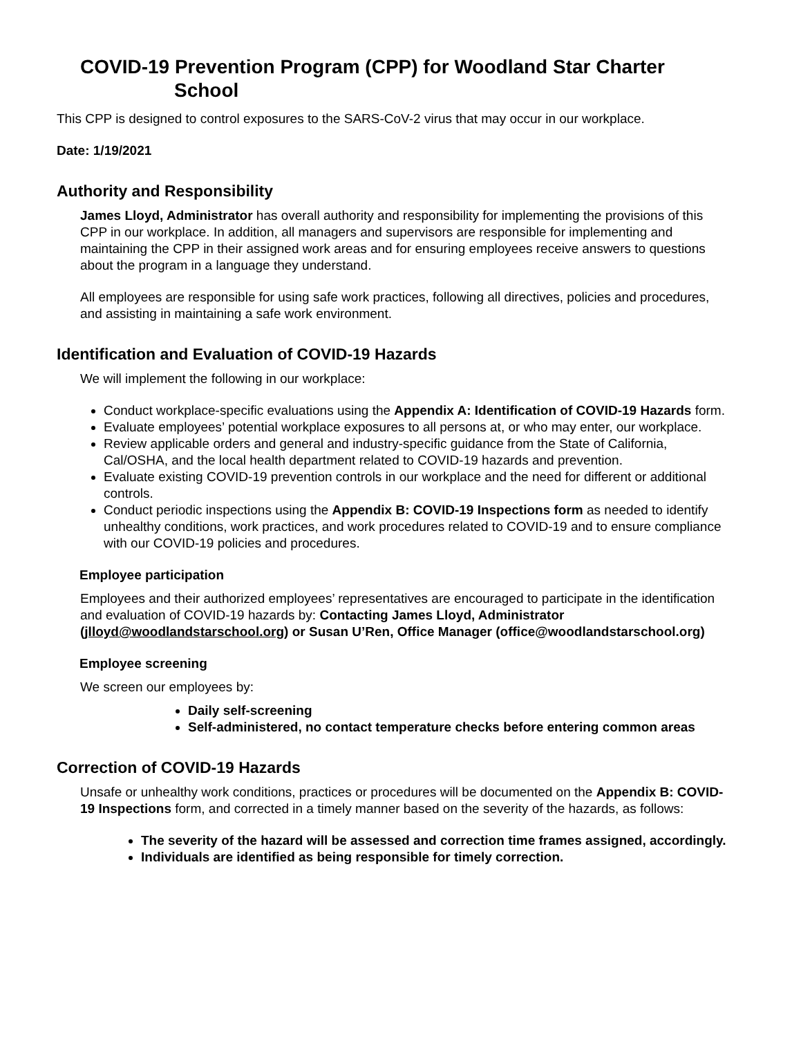COVID-19 Prevention Program (CPP) for Woodland Star Charter
School
This CPP is designed to control exposures to the SARS-CoV-2 virus that may occur in our workplace.
Date: 1/19/2021
Authority and Responsibility
James Lloyd, Administrator has overall authority and responsibility for implementing the provisions of this CPP in our workplace. In addition, all managers and supervisors are responsible for implementing and maintaining the CPP in their assigned work areas and for ensuring employees receive answers to questions about the program in a language they understand.
All employees are responsible for using safe work practices, following all directives, policies and procedures, and assisting in maintaining a safe work environment.
Identification and Evaluation of COVID-19 Hazards
We will implement the following in our workplace:
Conduct workplace-specific evaluations using the Appendix A: Identification of COVID-19 Hazards form.
Evaluate employees’ potential workplace exposures to all persons at, or who may enter, our workplace.
Review applicable orders and general and industry-specific guidance from the State of California, Cal/OSHA, and the local health department related to COVID-19 hazards and prevention.
Evaluate existing COVID-19 prevention controls in our workplace and the need for different or additional controls.
Conduct periodic inspections using the Appendix B: COVID-19 Inspections form as needed to identify unhealthy conditions, work practices, and work procedures related to COVID-19 and to ensure compliance with our COVID-19 policies and procedures.
Employee participation
Employees and their authorized employees’ representatives are encouraged to participate in the identification and evaluation of COVID-19 hazards by: Contacting James Lloyd, Administrator (jlloyd@woodlandstarschool.org) or Susan U’Ren, Office Manager (office@woodlandstarschool.org)
Employee screening
We screen our employees by:
Daily self-screening
Self-administered, no contact temperature checks before entering common areas
Correction of COVID-19 Hazards
Unsafe or unhealthy work conditions, practices or procedures will be documented on the Appendix B: COVID-19 Inspections form, and corrected in a timely manner based on the severity of the hazards, as follows:
The severity of the hazard will be assessed and correction time frames assigned, accordingly.
Individuals are identified as being responsible for timely correction.